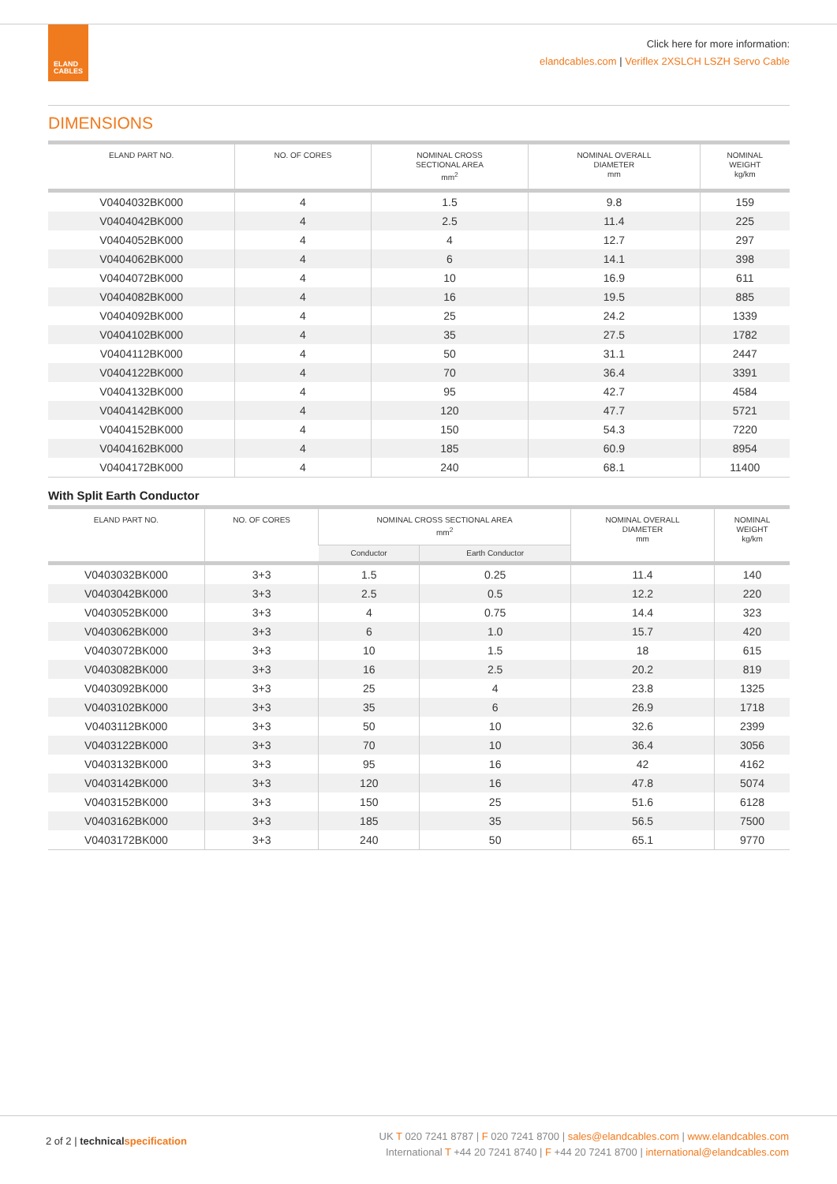ELAND
CABLES
Click here for more information:
elandcables.com | Veriflex 2XSLCH LSZH Servo Cable
DIMENSIONS
| ELAND PART NO. | NO. OF CORES | NOMINAL CROSS SECTIONAL AREA mm<sup>2</sup> | NOMINAL OVERALL DIAMETER mm | NOMINAL WEIGHT kg/km |
| --- | --- | --- | --- | --- |
| V0404032BK000 | 4 | 1.5 | 9.8 | 159 |
| V0404042BK000 | 4 | 2.5 | 11.4 | 225 |
| V0404052BK000 | 4 | 4 | 12.7 | 297 |
| V0404062BK000 | 4 | 6 | 14.1 | 398 |
| V0404072BK000 | 4 | 10 | 16.9 | 611 |
| V0404082BK000 | 4 | 16 | 19.5 | 885 |
| V0404092BK000 | 4 | 25 | 24.2 | 1339 |
| V0404102BK000 | 4 | 35 | 27.5 | 1782 |
| V0404112BK000 | 4 | 50 | 31.1 | 2447 |
| V0404122BK000 | 4 | 70 | 36.4 | 3391 |
| V0404132BK000 | 4 | 95 | 42.7 | 4584 |
| V0404142BK000 | 4 | 120 | 47.7 | 5721 |
| V0404152BK000 | 4 | 150 | 54.3 | 7220 |
| V0404162BK000 | 4 | 185 | 60.9 | 8954 |
| V0404172BK000 | 4 | 240 | 68.1 | 11400 |
With Split Earth Conductor
| ELAND PART NO. | NO. OF CORES | NOMINAL CROSS SECTIONAL AREA mm<sup>2</sup> | | NOMINAL OVERALL DIAMETER mm | NOMINAL WEIGHT kg/km |
| --- | --- | --- | --- | --- | --- |
| | | Conductor | Earth Conductor | | |
| V0403032BK000 | 3+3 | 1.5 | 0.25 | 11.4 | 140 |
| V0403042BK000 | 3+3 | 2.5 | 0.5 | 12.2 | 220 |
| V0403052BK000 | 3+3 | 4 | 0.75 | 14.4 | 323 |
| V0403062BK000 | 3+3 | 6 | 1.0 | 15.7 | 420 |
| V0403072BK000 | 3+3 | 10 | 1.5 | 18 | 615 |
| V0403082BK000 | 3+3 | 16 | 2.5 | 20.2 | 819 |
| V0403092BK000 | 3+3 | 25 | 4 | 23.8 | 1325 |
| V0403102BK000 | 3+3 | 35 | 6 | 26.9 | 1718 |
| V0403112BK000 | 3+3 | 50 | 10 | 32.6 | 2399 |
| V0403122BK000 | 3+3 | 70 | 10 | 36.4 | 3056 |
| V0403132BK000 | 3+3 | 95 | 16 | 42 | 4162 |
| V0403142BK000 | 3+3 | 120 | 16 | 47.8 | 5074 |
| V0403152BK000 | 3+3 | 150 | 25 | 51.6 | 6128 |
| V0403162BK000 | 3+3 | 185 | 35 | 56.5 | 7500 |
| V0403172BK000 | 3+3 | 240 | 50 | 65.1 | 9770 |
2 of 2 | technical specification
UK T 020 7241 8787 | F 020 7241 8700 | sales@elandcables.com | www.elandcables.com
International T +44 20 7241 8740 | F +44 20 7241 8700 | international@elandcables.com